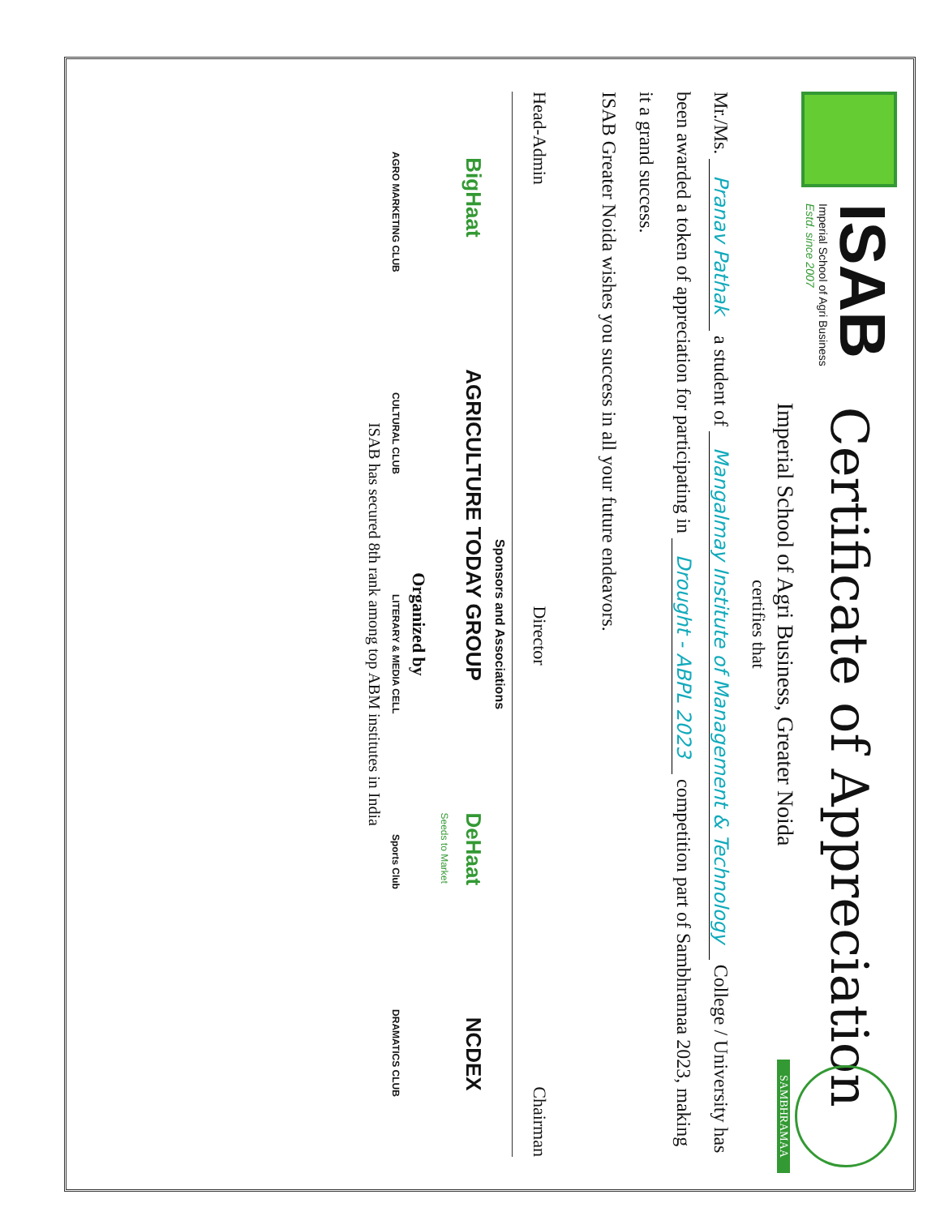ISAB
Imperial School of Agri Business
Estd. since 2007
Certificate of Appreciation
SAMBHRAMAA
Imperial School of Agri Business, Greater Noida
certifies that
Mr./Ms. Pranav Pathak a student of Mangalmay Institute of Management & Technology College / University has been awarded a token of appreciation for participating in Drought - ABPL 2023 competition part of Sambhramaa 2023, making it a grand success.
ISAB Greater Noida wishes you success in all your future endeavors.
Head-Admin Director Chairman
Sponsors and Associations
BigHaat AGRICULTURE TODAY GROUP DeHaat
Seeds to Market NCDEX
Organized by
AGRO MARKETING CLUB CULTURAL CLUB LITERARY & MEDIA CELL Sports Club DRAMATICS CLUB
ISAB has secured 8th rank among top ABM institutes in India